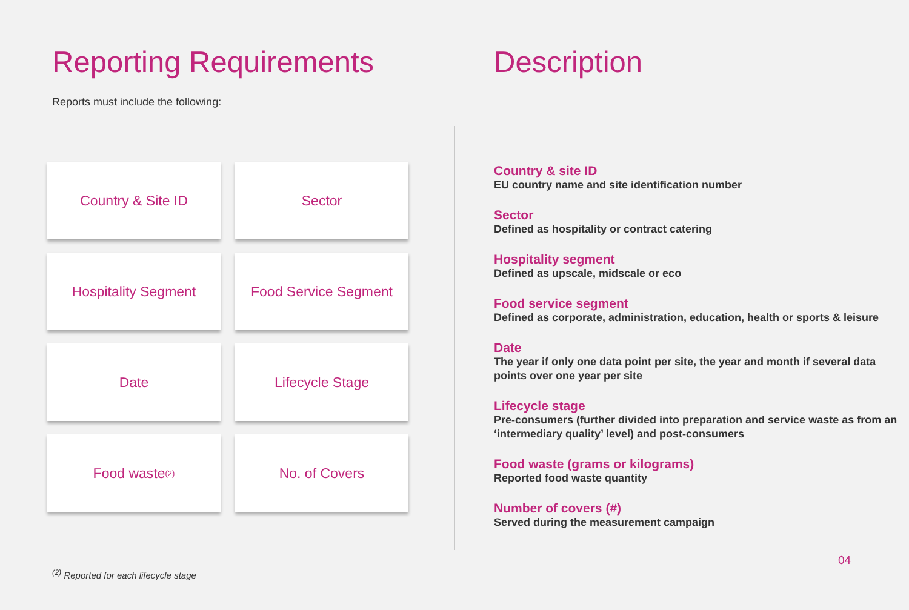Reporting Requirements
Reports must include the following:
Country & Site ID
Sector
Hospitality Segment
Food Service Segment
Date
Lifecycle Stage
Food waste<sup>(2)</sup>
No. of Covers
Description
Country & site ID
EU country name and site identification number
Sector
Defined as hospitality or contract catering
Hospitality segment
Defined as upscale, midscale or eco
Food service segment
Defined as corporate, administration, education, health or sports & leisure
Date
The year if only one data point per site, the year and month if several data points over one year per site
Lifecycle stage
Pre-consumers (further divided into preparation and service waste as from an ‘intermediary quality’ level) and post-consumers
Food waste (grams or kilograms)
Reported food waste quantity
Number of covers (#)
Served during the measurement campaign
04
<sup>(2)</sup> Reported for each lifecycle stage